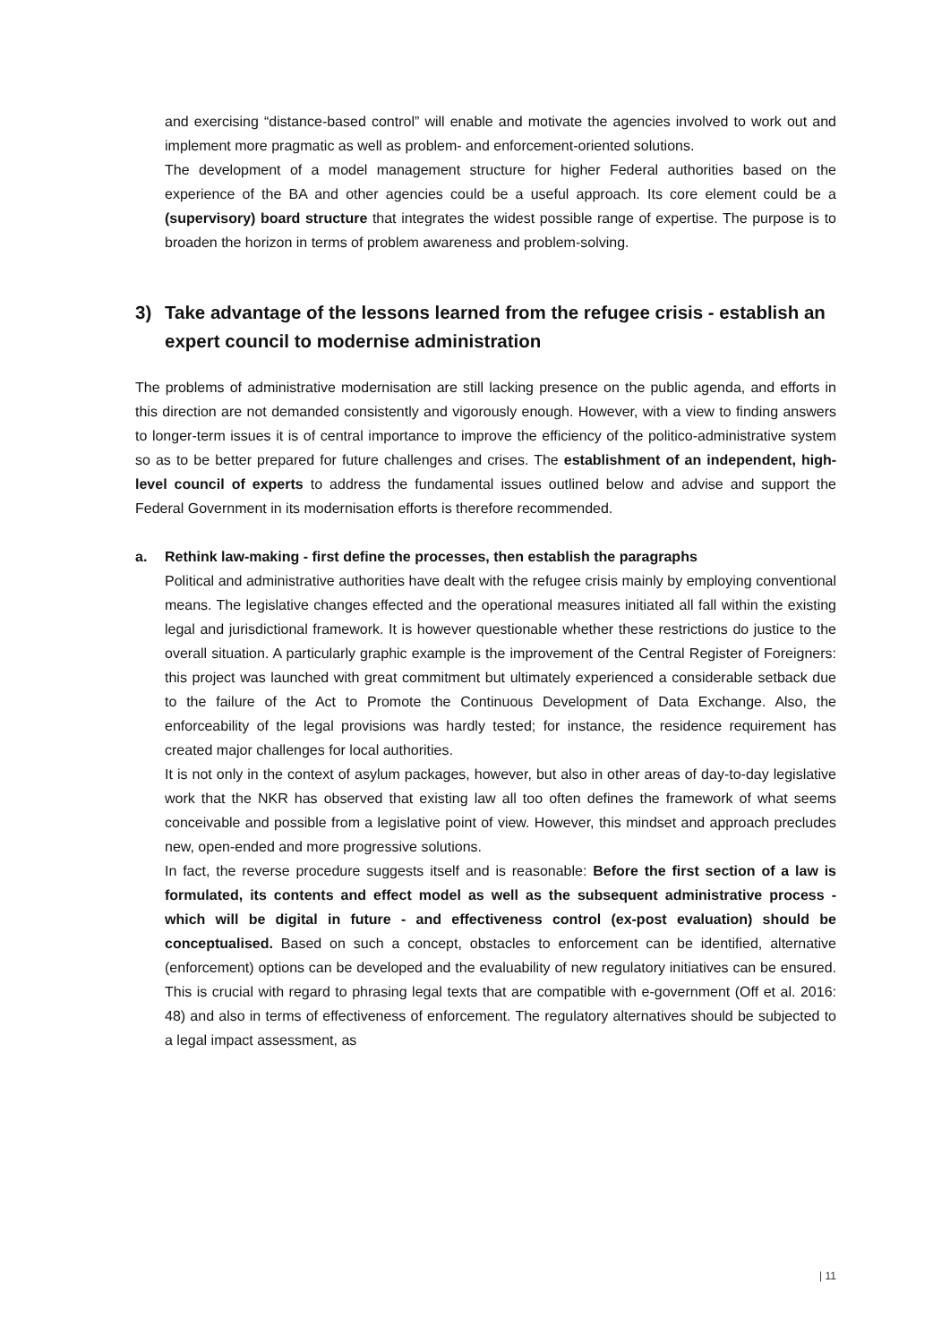and exercising “distance-based control” will enable and motivate the agencies involved to work out and implement more pragmatic as well as problem- and enforcement-oriented solutions.
The development of a model management structure for higher Federal authorities based on the experience of the BA and other agencies could be a useful approach. Its core element could be a (supervisory) board structure that integrates the widest possible range of expertise. The purpose is to broaden the horizon in terms of problem awareness and problem-solving.
3) Take advantage of the lessons learned from the refugee crisis - establish an expert council to modernise administration
The problems of administrative modernisation are still lacking presence on the public agenda, and efforts in this direction are not demanded consistently and vigorously enough. However, with a view to finding answers to longer-term issues it is of central importance to improve the efficiency of the politico-administrative system so as to be better prepared for future challenges and crises. The establishment of an independent, high-level council of experts to address the fundamental issues outlined below and advise and support the Federal Government in its modernisation efforts is therefore recommended.
a. Rethink law-making - first define the processes, then establish the paragraphs
Political and administrative authorities have dealt with the refugee crisis mainly by employing conventional means. The legislative changes effected and the operational measures initiated all fall within the existing legal and jurisdictional framework. It is however questionable whether these restrictions do justice to the overall situation. A particularly graphic example is the improvement of the Central Register of Foreigners: this project was launched with great commitment but ultimately experienced a considerable setback due to the failure of the Act to Promote the Continuous Development of Data Exchange. Also, the enforceability of the legal provisions was hardly tested; for instance, the residence requirement has created major challenges for local authorities.
It is not only in the context of asylum packages, however, but also in other areas of day-to-day legislative work that the NKR has observed that existing law all too often defines the framework of what seems conceivable and possible from a legislative point of view. However, this mindset and approach precludes new, open-ended and more progressive solutions.
In fact, the reverse procedure suggests itself and is reasonable: Before the first section of a law is formulated, its contents and effect model as well as the subsequent administrative process - which will be digital in future - and effectiveness control (ex-post evaluation) should be conceptualised. Based on such a concept, obstacles to enforcement can be identified, alternative (enforcement) options can be developed and the evaluability of new regulatory initiatives can be ensured. This is crucial with regard to phrasing legal texts that are compatible with e-government (Off et al. 2016: 48) and also in terms of effectiveness of enforcement. The regulatory alternatives should be subjected to a legal impact assessment, as
| 11